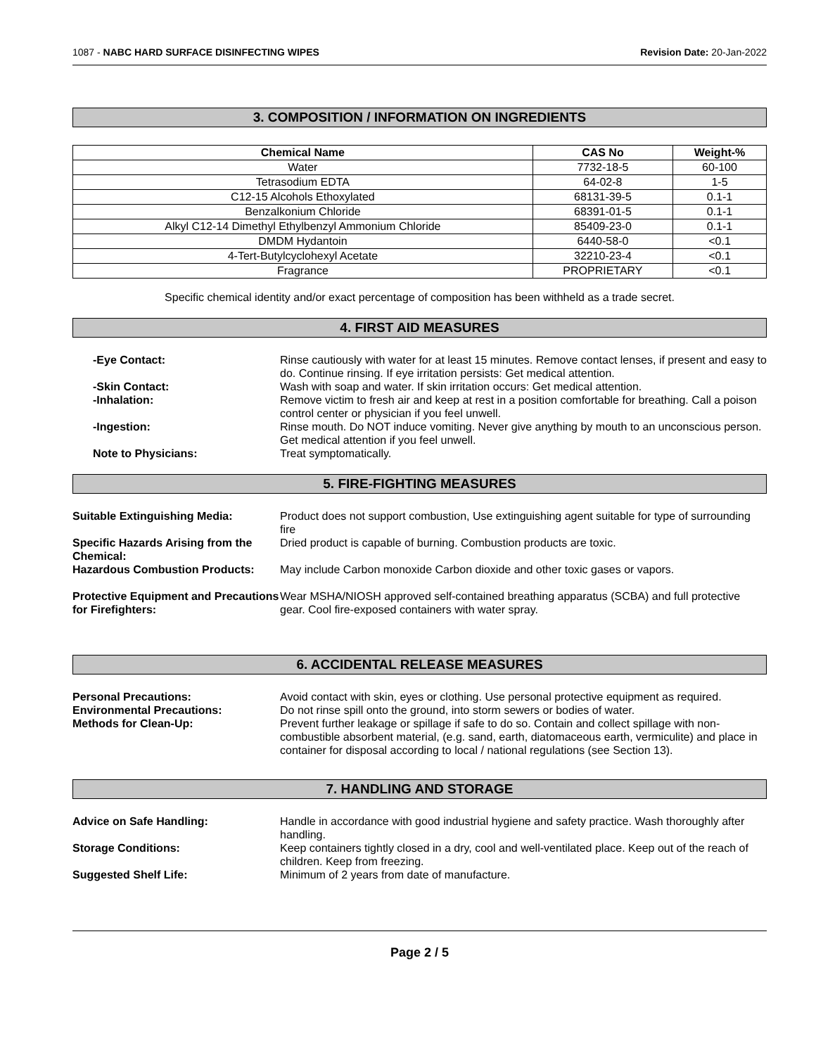1087 - NABC HARD SURFACE DISINFECTING WIPES Revision Date: 20-Jan-2022
3. COMPOSITION / INFORMATION ON INGREDIENTS
| Chemical Name | CAS No | Weight-% |
| --- | --- | --- |
| Water | 7732-18-5 | 60-100 |
| Tetrasodium EDTA | 64-02-8 | 1-5 |
| C12-15 Alcohols Ethoxylated | 68131-39-5 | 0.1-1 |
| Benzalkonium Chloride | 68391-01-5 | 0.1-1 |
| Alkyl C12-14 Dimethyl Ethylbenzyl Ammonium Chloride | 85409-23-0 | 0.1-1 |
| DMDM Hydantoin | 6440-58-0 | <0.1 |
| 4-Tert-Butylcyclohexyl Acetate | 32210-23-4 | <0.1 |
| Fragrance | PROPRIETARY | <0.1 |
Specific chemical identity and/or exact percentage of composition has been withheld as a trade secret.
4. FIRST AID MEASURES
-Eye Contact: Rinse cautiously with water for at least 15 minutes. Remove contact lenses, if present and easy to do. Continue rinsing. If eye irritation persists: Get medical attention.
-Skin Contact: Wash with soap and water. If skin irritation occurs: Get medical attention.
-Inhalation: Remove victim to fresh air and keep at rest in a position comfortable for breathing. Call a poison control center or physician if you feel unwell.
-Ingestion: Rinse mouth. Do NOT induce vomiting. Never give anything by mouth to an unconscious person. Get medical attention if you feel unwell.
Note to Physicians: Treat symptomatically.
5. FIRE-FIGHTING MEASURES
Suitable Extinguishing Media: Product does not support combustion, Use extinguishing agent suitable for type of surrounding fire
Specific Hazards Arising from the Chemical:
Dried product is capable of burning. Combustion products are toxic.
Hazardous Combustion Products: May include Carbon monoxide Carbon dioxide and other toxic gases or vapors.
Protective Equipment and Precautions for Firefighters:
Wear MSHA/NIOSH approved self-contained breathing apparatus (SCBA) and full protective gear. Cool fire-exposed containers with water spray.
6. ACCIDENTAL RELEASE MEASURES
Personal Precautions: Avoid contact with skin, eyes or clothing. Use personal protective equipment as required.
Environmental Precautions: Do not rinse spill onto the ground, into storm sewers or bodies of water.
Methods for Clean-Up: Prevent further leakage or spillage if safe to do so. Contain and collect spillage with non-combustible absorbent material, (e.g. sand, earth, diatomaceous earth, vermiculite) and place in container for disposal according to local / national regulations (see Section 13).
7. HANDLING AND STORAGE
Advice on Safe Handling: Handle in accordance with good industrial hygiene and safety practice. Wash thoroughly after handling.
Storage Conditions: Keep containers tightly closed in a dry, cool and well-ventilated place. Keep out of the reach of children. Keep from freezing.
Suggested Shelf Life: Minimum of 2 years from date of manufacture.
Page 2 / 5